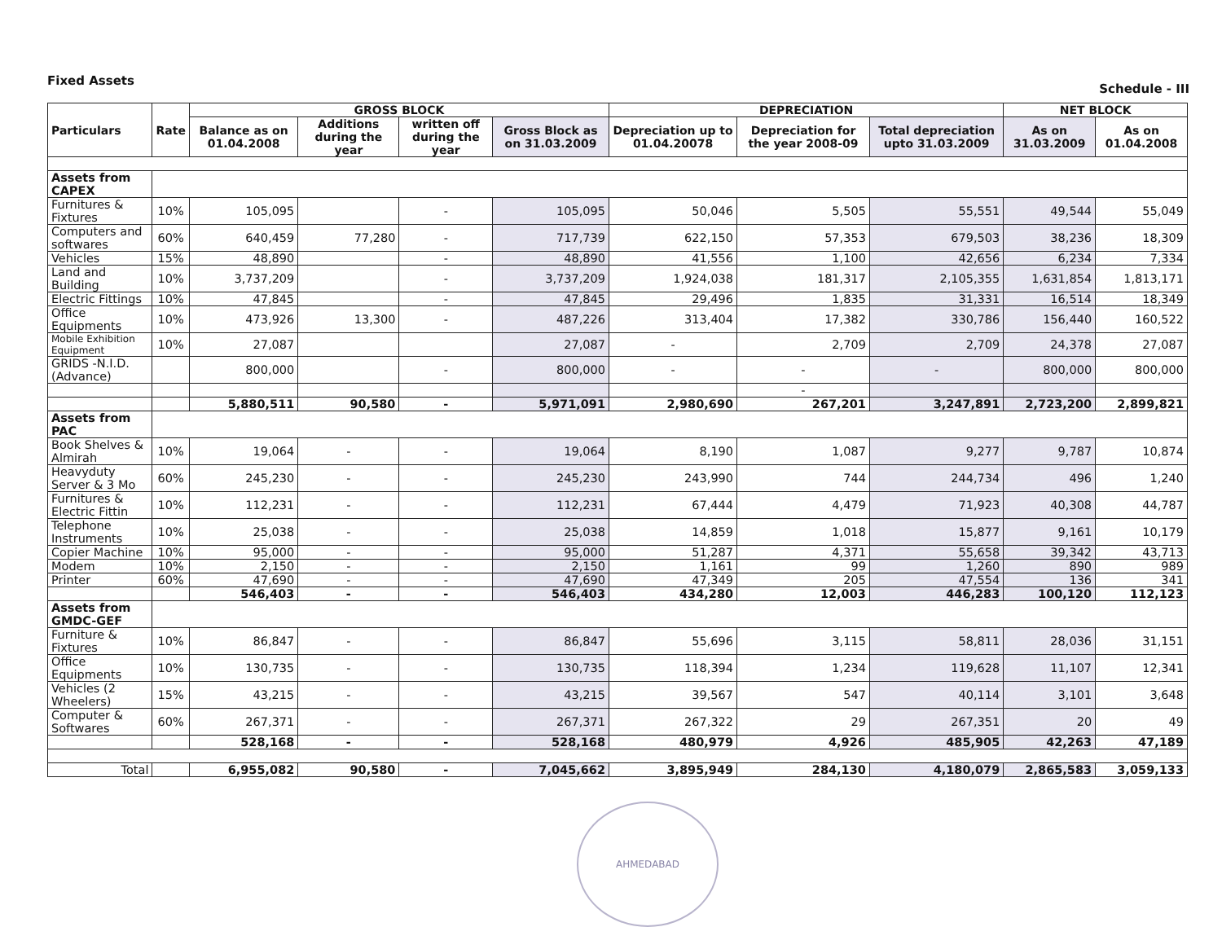Fixed Assets
Schedule - III
| Particulars | Rate | GROSS BLOCK | | | | DEPRECIATION | | | NET BLOCK | |
| --- | --- | --- | --- | --- | --- | --- | --- | --- | --- | --- |
| | | Balance as on 01.04.2008 | Additions during the year | written off during the year | Gross Block as on 31.03.2009 | Depreciation up to 01.04.20078 | Depreciation for the year 2008-09 | Total depreciation upto 31.03.2009 | As on 31.03.2009 | As on 01.04.2008 |
| Assets from CAPEX | | | | | | | | | | |
| Furnitures & Fixtures | 10% | 105,095 | | - | 105,095 | 50,046 | 5,505 | 55,551 | 49,544 | 55,049 |
| Computers and softwares | 60% | 640,459 | 77,280 | - | 717,739 | 622,150 | 57,353 | 679,503 | 38,236 | 18,309 |
| Vehicles | 15% | 48,890 | | - | 48,890 | 41,556 | 1,100 | 42,656 | 6,234 | 7,334 |
| Land and Building | 10% | 3,737,209 | | - | 3,737,209 | 1,924,038 | 181,317 | 2,105,355 | 1,631,854 | 1,813,171 |
| Electric Fittings | 10% | 47,845 | | - | 47,845 | 29,496 | 1,835 | 31,331 | 16,514 | 18,349 |
| Office Equipments | 10% | 473,926 | 13,300 | - | 487,226 | 313,404 | 17,382 | 330,786 | 156,440 | 160,522 |
| Mobile Exhibition Equipment | 10% | 27,087 | | | 27,087 | - | 2,709 | 2,709 | 24,378 | 27,087 |
| GRIDS -N.I.D. (Advance) | | 800,000 | | - | 800,000 | - | - | - | 800,000 | 800,000 |
| | | | | | | | - | | | |
| | | 5,880,511 | 90,580 | - | 5,971,091 | 2,980,690 | 267,201 | 3,247,891 | 2,723,200 | 2,899,821 |
| Assets from PAC | | | | | | | | | | |
| Book Shelves & Almirah | 10% | 19,064 | - | - | 19,064 | 8,190 | 1,087 | 9,277 | 9,787 | 10,874 |
| Heavyduty Server & 3 Mo | 60% | 245,230 | - | - | 245,230 | 243,990 | 744 | 244,734 | 496 | 1,240 |
| Furnitures & Electric Fittin | 10% | 112,231 | - | - | 112,231 | 67,444 | 4,479 | 71,923 | 40,308 | 44,787 |
| Telephone Instruments | 10% | 25,038 | - | - | 25,038 | 14,859 | 1,018 | 15,877 | 9,161 | 10,179 |
| Copier Machine | 10% | 95,000 | - | - | 95,000 | 51,287 | 4,371 | 55,658 | 39,342 | 43,713 |
| Modem | 10% | 2,150 | - | - | 2,150 | 1,161 | 99 | 1,260 | 890 | 989 |
| Printer | 60% | 47,690 | - | - | 47,690 | 47,349 | 205 | 47,554 | 136 | 341 |
| | | 546,403 | - | - | 546,403 | 434,280 | 12,003 | 446,283 | 100,120 | 112,123 |
| Assets from GMDC-GEF | | | | | | | | | | |
| Furniture & Fixtures | 10% | 86,847 | - | - | 86,847 | 55,696 | 3,115 | 58,811 | 28,036 | 31,151 |
| Office Equipments | 10% | 130,735 | - | - | 130,735 | 118,394 | 1,234 | 119,628 | 11,107 | 12,341 |
| Vehicles (2 Wheelers) | 15% | 43,215 | - | - | 43,215 | 39,567 | 547 | 40,114 | 3,101 | 3,648 |
| Computer & Softwares | 60% | 267,371 | - | - | 267,371 | 267,322 | 29 | 267,351 | 20 | 49 |
| | | 528,168 | - | - | 528,168 | 480,979 | 4,926 | 485,905 | 42,263 | 47,189 |
| Total | | 6,955,082 | 90,580 | - | 7,045,662 | 3,895,949 | 284,130 | 4,180,079 | 2,865,583 | 3,059,133 |
AHMEDABAD